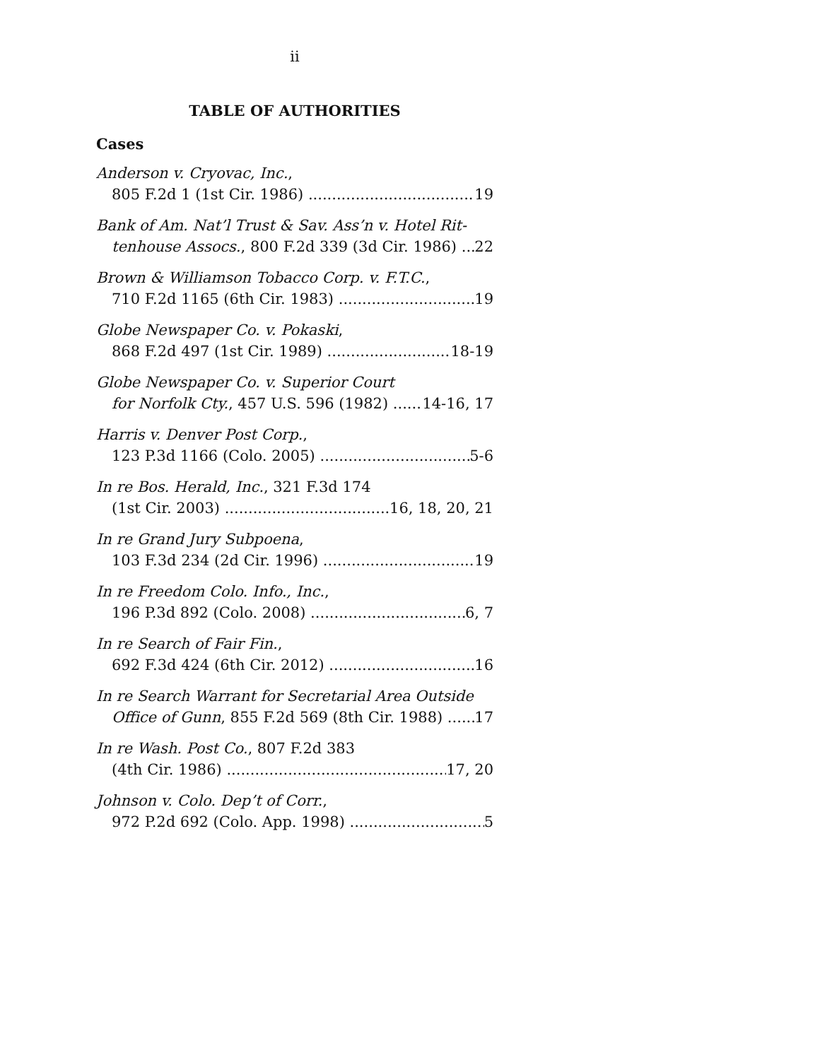ii
TABLE OF AUTHORITIES
Cases
Anderson v. Cryovac, Inc.,
805 F.2d 1 (1st Cir. 1986) 19
Bank of Am. Nat’l Trust & Sav. Ass’n v. Hotel Rit-
tenhouse Assocs., 800 F.2d 339 (3d Cir. 1986) 22
Brown & Williamson Tobacco Corp. v. F.T.C.,
710 F.2d 1165 (6th Cir. 1983) 19
Globe Newspaper Co. v. Pokaski,
868 F.2d 497 (1st Cir. 1989) 18-19
Globe Newspaper Co. v. Superior Court
for Norfolk Cty., 457 U.S. 596 (1982) 14-16, 17
Harris v. Denver Post Corp.,
123 P.3d 1166 (Colo. 2005) 5-6
In re Bos. Herald, Inc., 321 F.3d 174
(1st Cir. 2003) 16, 18, 20, 21
In re Grand Jury Subpoena,
103 F.3d 234 (2d Cir. 1996) 19
In re Freedom Colo. Info., Inc.,
196 P.3d 892 (Colo. 2008) 6, 7
In re Search of Fair Fin.,
692 F.3d 424 (6th Cir. 2012) 16
In re Search Warrant for Secretarial Area Outside
Office of Gunn, 855 F.2d 569 (8th Cir. 1988) 17
In re Wash. Post Co., 807 F.2d 383
(4th Cir. 1986) 17, 20
Johnson v. Colo. Dep’t of Corr.,
972 P.2d 692 (Colo. App. 1998) 5